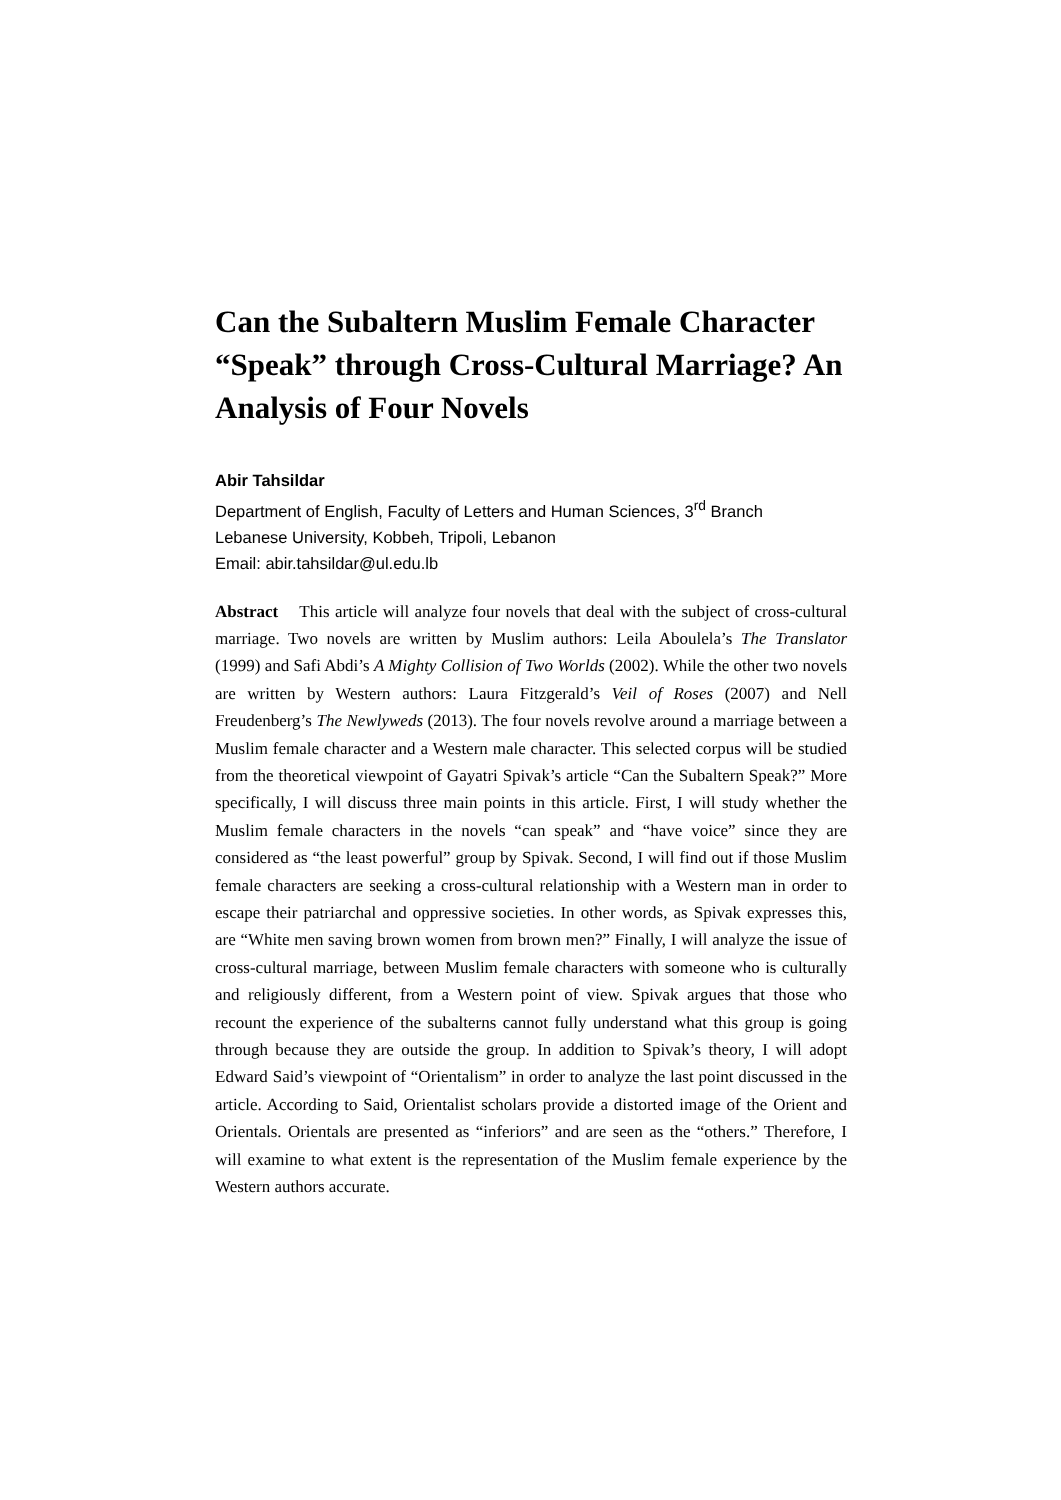Can the Subaltern Muslim Female Character “Speak” through Cross-Cultural Marriage? An Analysis of Four Novels
Abir Tahsildar
Department of English, Faculty of Letters and Human Sciences, 3<sup>rd</sup> Branch
Lebanese University, Kobbeh, Tripoli, Lebanon
Email: abir.tahsildar@ul.edu.lb
Abstract This article will analyze four novels that deal with the subject of cross-cultural marriage. Two novels are written by Muslim authors: Leila Aboulela’s The Translator (1999) and Safi Abdi’s A Mighty Collision of Two Worlds (2002). While the other two novels are written by Western authors: Laura Fitzgerald’s Veil of Roses (2007) and Nell Freudenberg’s The Newlyweds (2013). The four novels revolve around a marriage between a Muslim female character and a Western male character. This selected corpus will be studied from the theoretical viewpoint of Gayatri Spivak’s article “Can the Subaltern Speak?” More specifically, I will discuss three main points in this article. First, I will study whether the Muslim female characters in the novels “can speak” and “have voice” since they are considered as “the least powerful” group by Spivak. Second, I will find out if those Muslim female characters are seeking a cross-cultural relationship with a Western man in order to escape their patriarchal and oppressive societies. In other words, as Spivak expresses this, are “White men saving brown women from brown men?” Finally, I will analyze the issue of cross-cultural marriage, between Muslim female characters with someone who is culturally and religiously different, from a Western point of view. Spivak argues that those who recount the experience of the subalterns cannot fully understand what this group is going through because they are outside the group. In addition to Spivak’s theory, I will adopt Edward Said’s viewpoint of “Orientalism” in order to analyze the last point discussed in the article. According to Said, Orientalist scholars provide a distorted image of the Orient and Orientals. Orientals are presented as “inferiors” and are seen as the “others.” Therefore, I will examine to what extent is the representation of the Muslim female experience by the Western authors accurate.